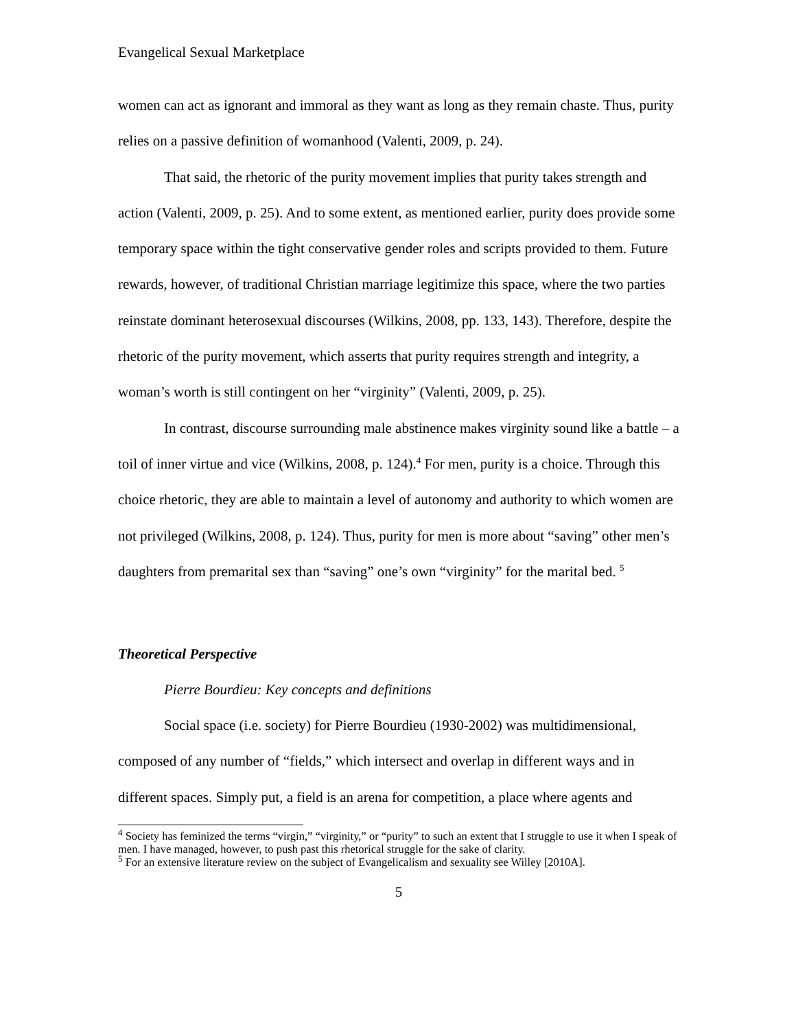Evangelical Sexual Marketplace
women can act as ignorant and immoral as they want as long as they remain chaste. Thus, purity relies on a passive definition of womanhood (Valenti, 2009, p. 24).
That said, the rhetoric of the purity movement implies that purity takes strength and action (Valenti, 2009, p. 25). And to some extent, as mentioned earlier, purity does provide some temporary space within the tight conservative gender roles and scripts provided to them. Future rewards, however, of traditional Christian marriage legitimize this space, where the two parties reinstate dominant heterosexual discourses (Wilkins, 2008, pp. 133, 143). Therefore, despite the rhetoric of the purity movement, which asserts that purity requires strength and integrity, a woman’s worth is still contingent on her “virginity” (Valenti, 2009, p. 25).
In contrast, discourse surrounding male abstinence makes virginity sound like a battle – a toil of inner virtue and vice (Wilkins, 2008, p. 124).<sup>4</sup> For men, purity is a choice. Through this choice rhetoric, they are able to maintain a level of autonomy and authority to which women are not privileged (Wilkins, 2008, p. 124). Thus, purity for men is more about “saving” other men’s daughters from premarital sex than “saving” one’s own “virginity” for the marital bed. <sup>5</sup>
Theoretical Perspective
Pierre Bourdieu: Key concepts and definitions
Social space (i.e. society) for Pierre Bourdieu (1930-2002) was multidimensional, composed of any number of “fields,” which intersect and overlap in different ways and in different spaces. Simply put, a field is an arena for competition, a place where agents and
<sup>4</sup> Society has feminized the terms “virgin,” “virginity,” or “purity” to such an extent that I struggle to use it when I speak of men. I have managed, however, to push past this rhetorical struggle for the sake of clarity.
<sup>5</sup> For an extensive literature review on the subject of Evangelicalism and sexuality see Willey [2010A].
5